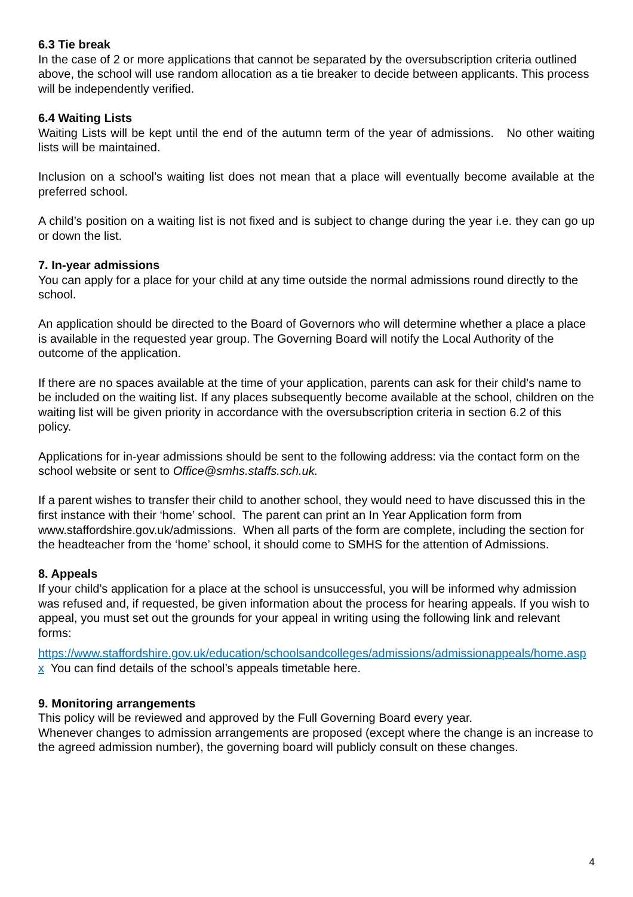6.3 Tie break
In the case of 2 or more applications that cannot be separated by the oversubscription criteria outlined above, the school will use random allocation as a tie breaker to decide between applicants. This process will be independently verified.
6.4 Waiting Lists
Waiting Lists will be kept until the end of the autumn term of the year of admissions. No other waiting lists will be maintained.
Inclusion on a school’s waiting list does not mean that a place will eventually become available at the preferred school.
A child’s position on a waiting list is not fixed and is subject to change during the year i.e. they can go up or down the list.
7. In-year admissions
You can apply for a place for your child at any time outside the normal admissions round directly to the school.
An application should be directed to the Board of Governors who will determine whether a place a place is available in the requested year group. The Governing Board will notify the Local Authority of the outcome of the application.
If there are no spaces available at the time of your application, parents can ask for their child’s name to be included on the waiting list. If any places subsequently become available at the school, children on the waiting list will be given priority in accordance with the oversubscription criteria in section 6.2 of this policy.
Applications for in-year admissions should be sent to the following address: via the contact form on the school website or sent to Office@smhs.staffs.sch.uk.
If a parent wishes to transfer their child to another school, they would need to have discussed this in the first instance with their ‘home’ school. The parent can print an In Year Application form from www.staffordshire.gov.uk/admissions. When all parts of the form are complete, including the section for the headteacher from the ‘home’ school, it should come to SMHS for the attention of Admissions.
8. Appeals
If your child’s application for a place at the school is unsuccessful, you will be informed why admission was refused and, if requested, be given information about the process for hearing appeals. If you wish to appeal, you must set out the grounds for your appeal in writing using the following link and relevant forms:
https://www.staffordshire.gov.uk/education/schoolsandcolleges/admissions/admissionappeals/home.aspx You can find details of the school’s appeals timetable here.
9. Monitoring arrangements
This policy will be reviewed and approved by the Full Governing Board every year.
Whenever changes to admission arrangements are proposed (except where the change is an increase to the agreed admission number), the governing board will publicly consult on these changes.
4